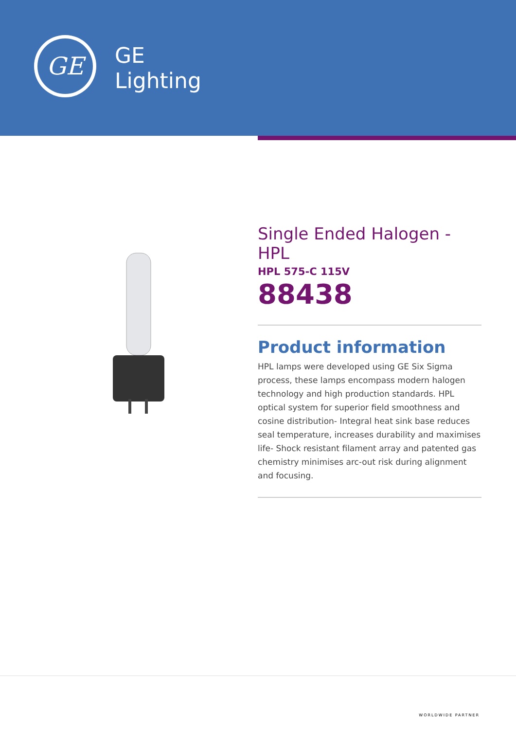GE
GE
Lighting
Single Ended Halogen - HPL
HPL 575-C 115V
88438
Product information
HPL lamps were developed using GE Six Sigma process, these lamps encompass modern halogen technology and high production standards. HPL optical system for superior field smoothness and cosine distribution- Integral heat sink base reduces seal temperature, increases durability and maximises life- Shock resistant filament array and patented gas chemistry minimises arc-out risk during alignment and focusing.
WORLDWIDE PARTNER